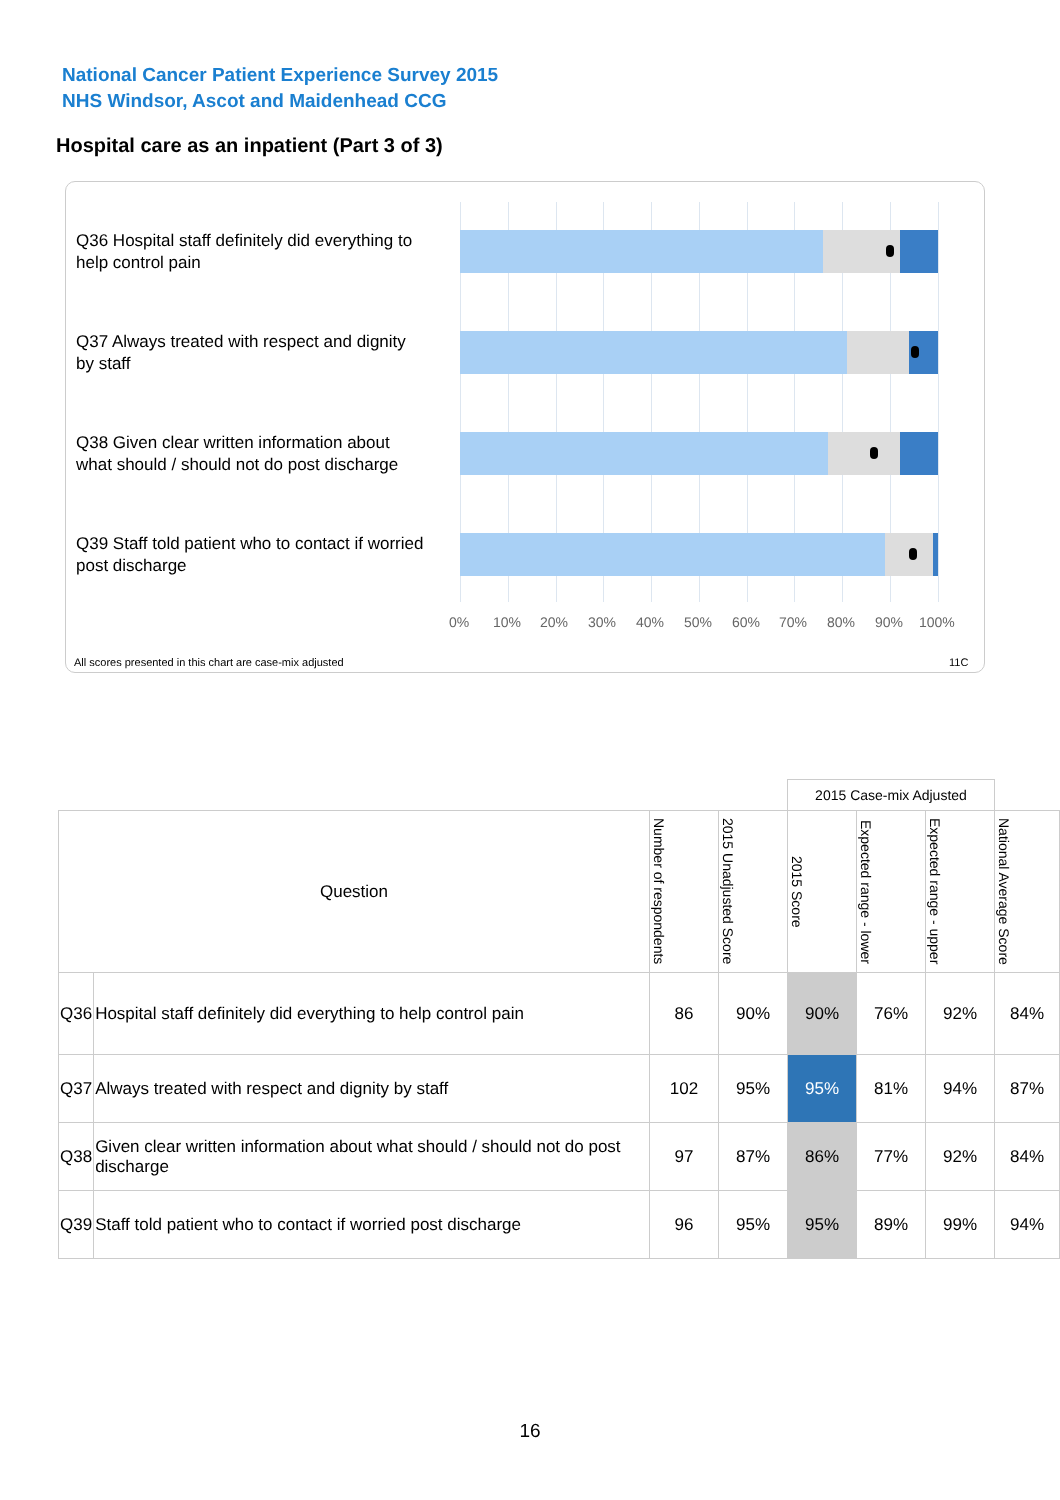National Cancer Patient Experience Survey 2015
NHS Windsor, Ascot and Maidenhead CCG
Hospital care as an inpatient (Part 3 of 3)
Q36 Hospital staff definitely did everything to help control pain
Q37 Always treated with respect and dignity by staff
Q38 Given clear written information about what should / should not do post discharge
Q39 Staff told patient who to contact if worried post discharge
0% 10% 20% 30% 40% 50% 60% 70% 80% 90% 100%
All scores presented in this chart are case-mix adjusted
11C
| | | | | 2015 Case-mix Adjusted | | | |
| Question | | Number of respondents | 2015 Unadjusted Score | 2015 Score | Expected range - lower | Expected range - upper | National Average Score |
| Q36 | Hospital staff definitely did everything to help control pain | 86 | 90% | 90% | 76% | 92% | 84% |
| Q37 | Always treated with respect and dignity by staff | 102 | 95% | 95% | 81% | 94% | 87% |
| Q38 | Given clear written information about what should / should not do post discharge | 97 | 87% | 86% | 77% | 92% | 84% |
| Q39 | Staff told patient who to contact if worried post discharge | 96 | 95% | 95% | 89% | 99% | 94% |
16